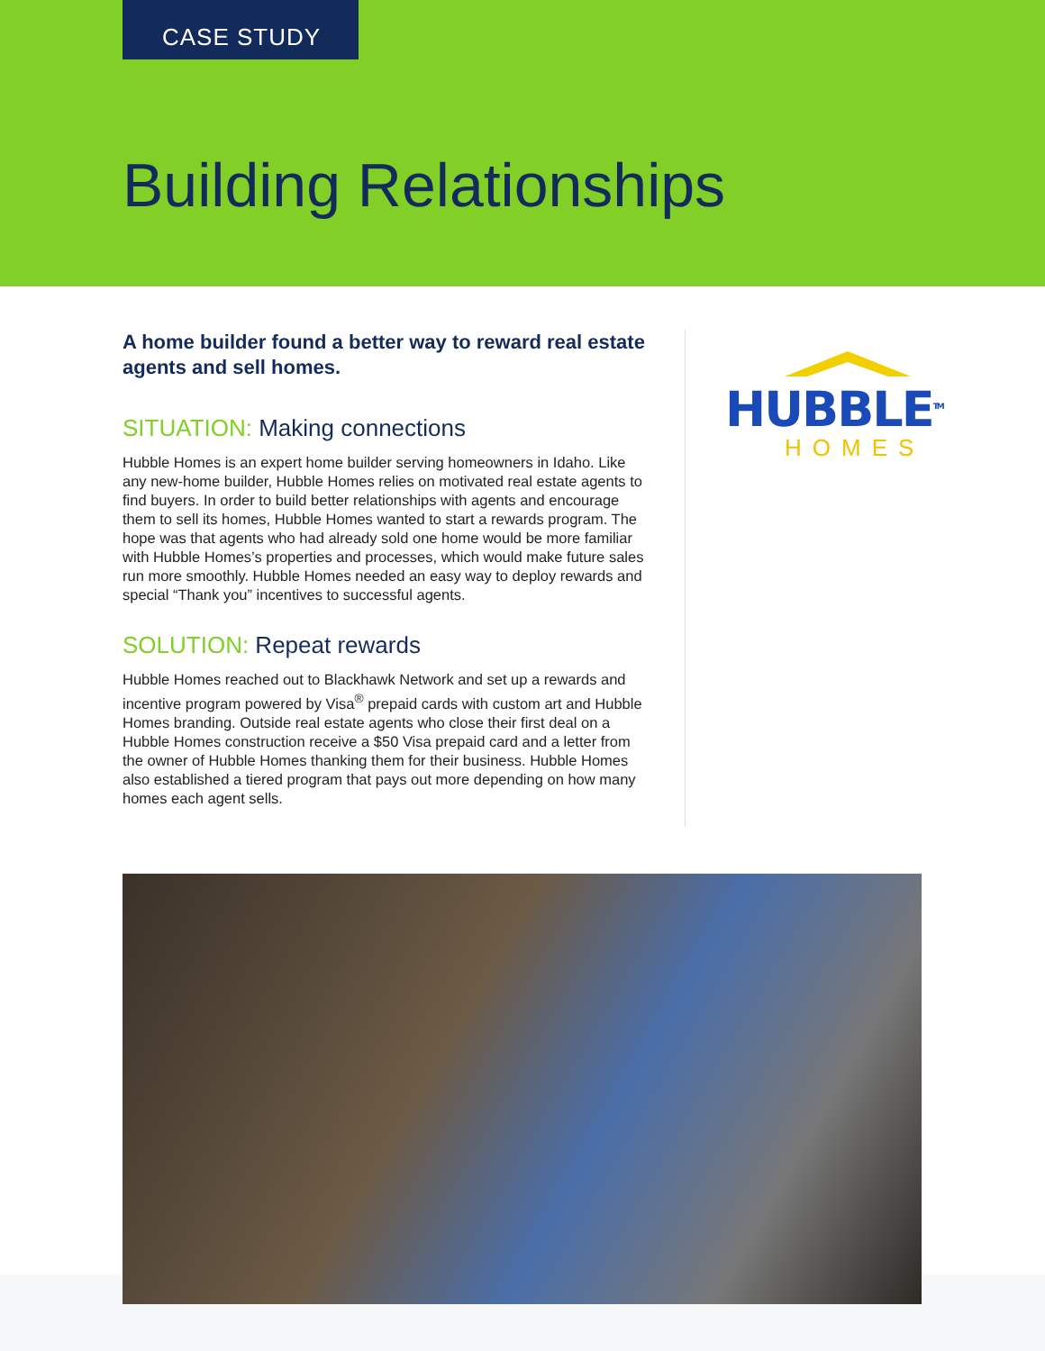CASE STUDY
Building Relationships
A home builder found a better way to reward real estate agents and sell homes.
SITUATION: Making connections
Hubble Homes is an expert home builder serving homeowners in Idaho. Like any new-home builder, Hubble Homes relies on motivated real estate agents to find buyers. In order to build better relationships with agents and encourage them to sell its homes, Hubble Homes wanted to start a rewards program. The hope was that agents who had already sold one home would be more familiar with Hubble Homes’s properties and processes, which would make future sales run more smoothly. Hubble Homes needed an easy way to deploy rewards and special “Thank you” incentives to successful agents.
SOLUTION: Repeat rewards
Hubble Homes reached out to Blackhawk Network and set up a rewards and incentive program powered by Visa<sup>®</sup> prepaid cards with custom art and Hubble Homes branding. Outside real estate agents who close their first deal on a Hubble Homes construction receive a $50 Visa prepaid card and a letter from the owner of Hubble Homes thanking them for their business. Hubble Homes also established a tiered program that pays out more depending on how many homes each agent sells.
HUBBLE<sup>TM</sup>
HOMES